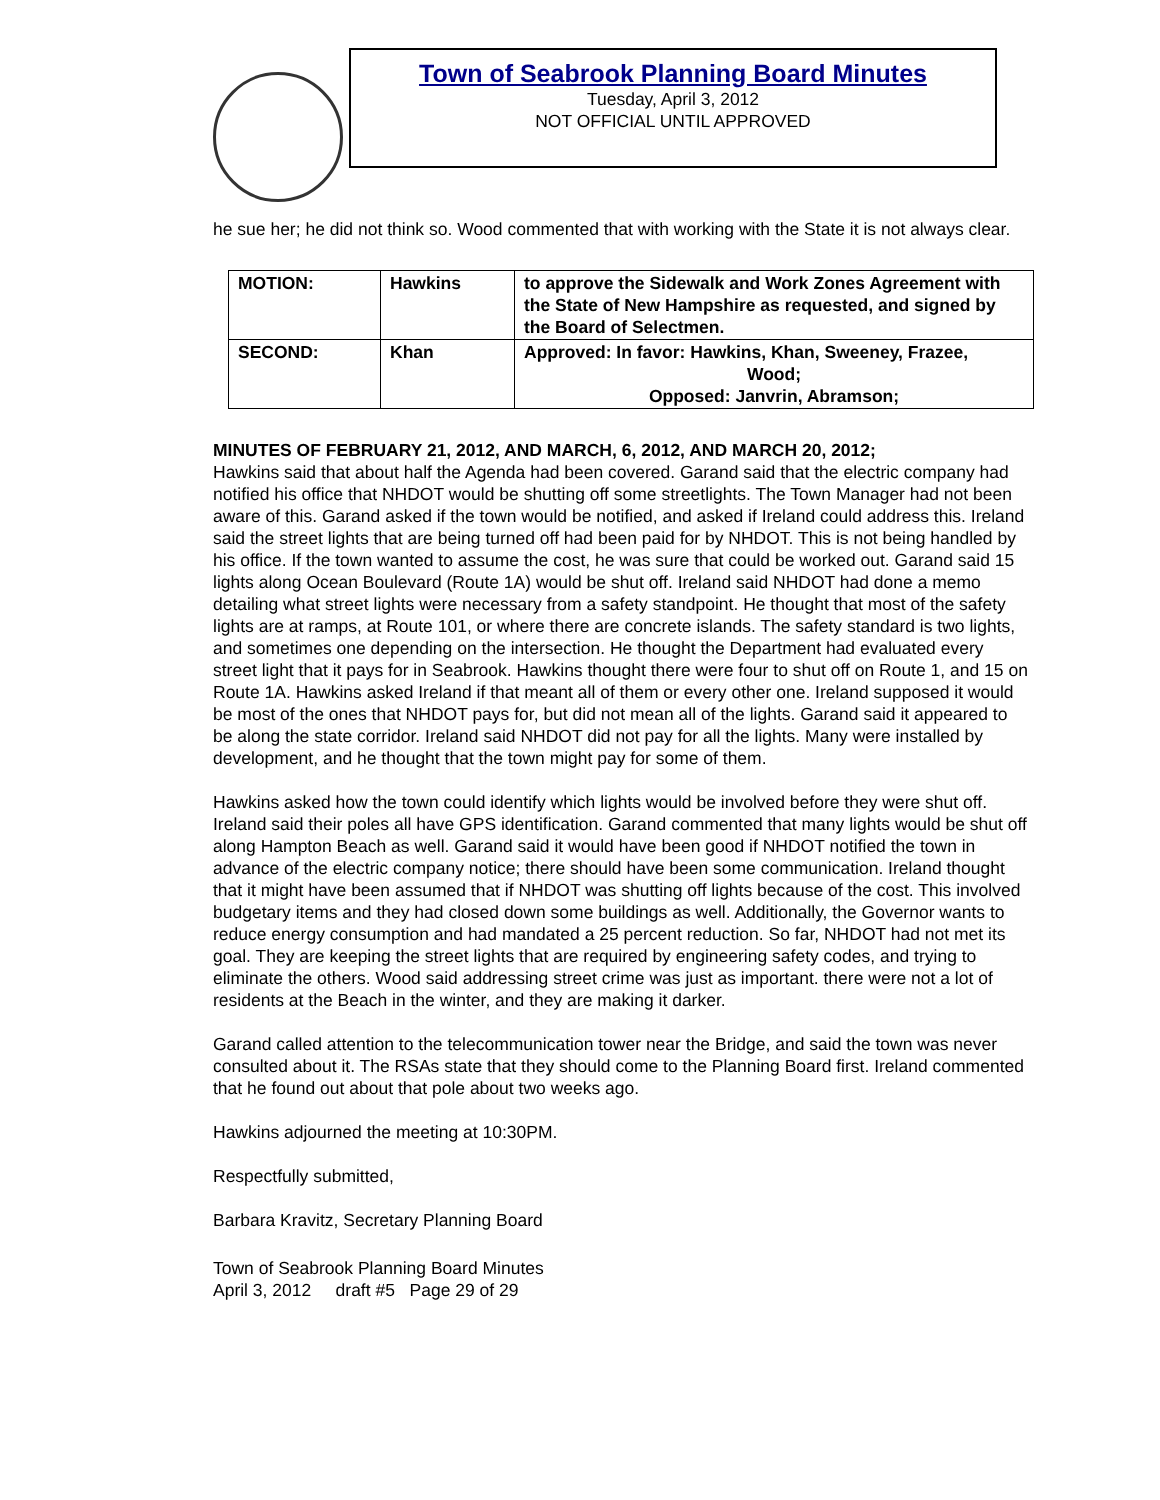Town of Seabrook Planning Board Minutes
Tuesday, April 3, 2012
NOT OFFICIAL UNTIL APPROVED
he sue her; he did not think so. Wood commented that with working with the State it is not always clear.
| MOTION: | Hawkins | to approve the Sidewalk and Work Zones Agreement with the State of New Hampshire as requested, and signed by the Board of Selectmen. |
| SECOND: | Khan | Approved: In favor: Hawkins, Khan, Sweeney, Frazee, Wood; Opposed: Janvrin, Abramson; |
MINUTES OF FEBRUARY 21, 2012, AND MARCH, 6, 2012, AND MARCH 20, 2012;
Hawkins said that about half the Agenda had been covered. Garand said that the electric company had notified his office that NHDOT would be shutting off some streetlights. The Town Manager had not been aware of this. Garand asked if the town would be notified, and asked if Ireland could address this. Ireland said the street lights that are being turned off had been paid for by NHDOT. This is not being handled by his office. If the town wanted to assume the cost, he was sure that could be worked out. Garand said 15 lights along Ocean Boulevard (Route 1A) would be shut off. Ireland said NHDOT had done a memo detailing what street lights were necessary from a safety standpoint. He thought that most of the safety lights are at ramps, at Route 101, or where there are concrete islands. The safety standard is two lights, and sometimes one depending on the intersection. He thought the Department had evaluated every street light that it pays for in Seabrook. Hawkins thought there were four to shut off on Route 1, and 15 on Route 1A. Hawkins asked Ireland if that meant all of them or every other one. Ireland supposed it would be most of the ones that NHDOT pays for, but did not mean all of the lights. Garand said it appeared to be along the state corridor. Ireland said NHDOT did not pay for all the lights. Many were installed by development, and he thought that the town might pay for some of them.
Hawkins asked how the town could identify which lights would be involved before they were shut off. Ireland said their poles all have GPS identification. Garand commented that many lights would be shut off along Hampton Beach as well. Garand said it would have been good if NHDOT notified the town in advance of the electric company notice; there should have been some communication. Ireland thought that it might have been assumed that if NHDOT was shutting off lights because of the cost. This involved budgetary items and they had closed down some buildings as well. Additionally, the Governor wants to reduce energy consumption and had mandated a 25 percent reduction. So far, NHDOT had not met its goal. They are keeping the street lights that are required by engineering safety codes, and trying to eliminate the others. Wood said addressing street crime was just as important. there were not a lot of residents at the Beach in the winter, and they are making it darker.
Garand called attention to the telecommunication tower near the Bridge, and said the town was never consulted about it. The RSAs state that they should come to the Planning Board first. Ireland commented that he found out about that pole about two weeks ago.
Hawkins adjourned the meeting at 10:30PM.
Respectfully submitted,
Barbara Kravitz, Secretary Planning Board
Town of Seabrook Planning Board Minutes
April 3, 2012 draft #5 Page 29 of 29